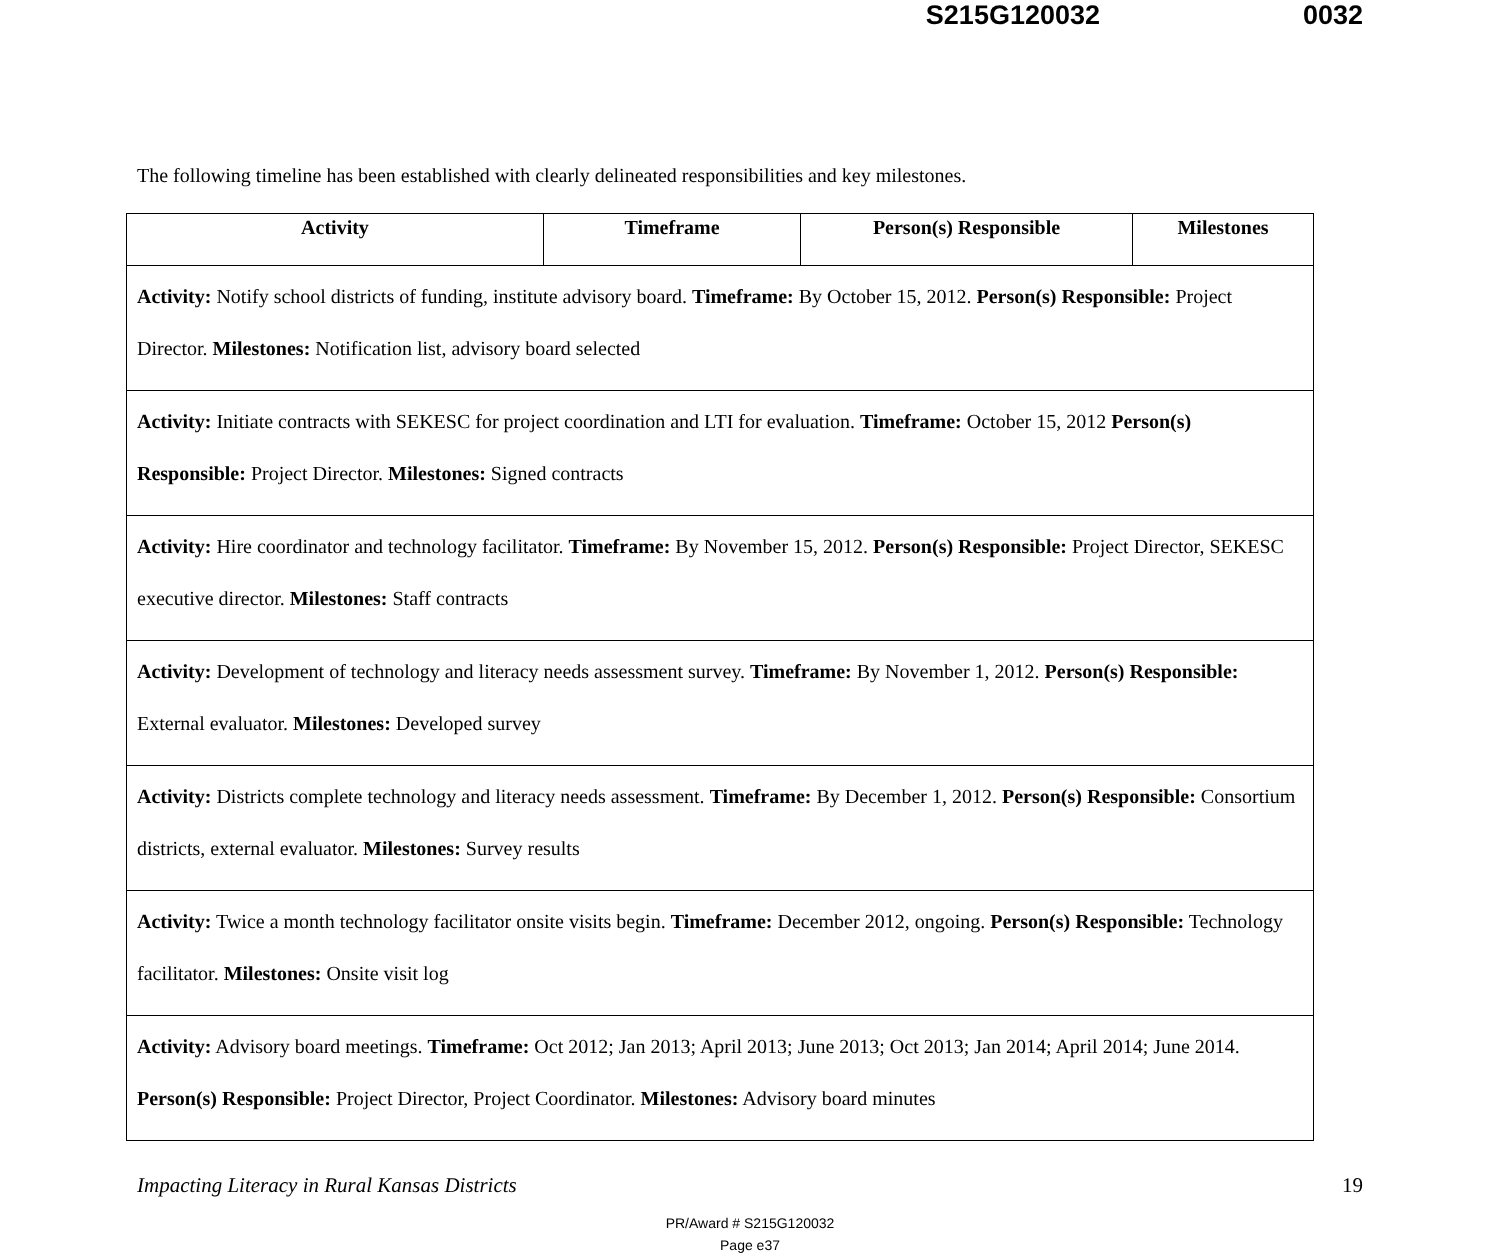S215G120032 0032
The following timeline has been established with clearly delineated responsibilities and key milestones.
| Activity | Timeframe | Person(s) Responsible | Milestones |
| --- | --- | --- | --- |
| Activity: Notify school districts of funding, institute advisory board. Timeframe: By October 15, 2012. Person(s) Responsible: Project Director. Milestones: Notification list, advisory board selected | | | |
| Activity: Initiate contracts with SEKESC for project coordination and LTI for evaluation. Timeframe: October 15, 2012 Person(s) Responsible: Project Director. Milestones: Signed contracts | | | |
| Activity: Hire coordinator and technology facilitator. Timeframe: By November 15, 2012. Person(s) Responsible: Project Director, SEKESC executive director. Milestones: Staff contracts | | | |
| Activity: Development of technology and literacy needs assessment survey. Timeframe: By November 1, 2012. Person(s) Responsible: External evaluator. Milestones: Developed survey | | | |
| Activity: Districts complete technology and literacy needs assessment. Timeframe: By December 1, 2012. Person(s) Responsible: Consortium districts, external evaluator. Milestones: Survey results | | | |
| Activity: Twice a month technology facilitator onsite visits begin. Timeframe: December 2012, ongoing. Person(s) Responsible: Technology facilitator. Milestones: Onsite visit log | | | |
| Activity: Advisory board meetings. Timeframe: Oct 2012; Jan 2013; April 2013; June 2013; Oct 2013; Jan 2014; April 2014; June 2014. Person(s) Responsible: Project Director, Project Coordinator. Milestones: Advisory board minutes | | | |
Impacting Literacy in Rural Kansas Districts 19
PR/Award # S215G120032
Page e37